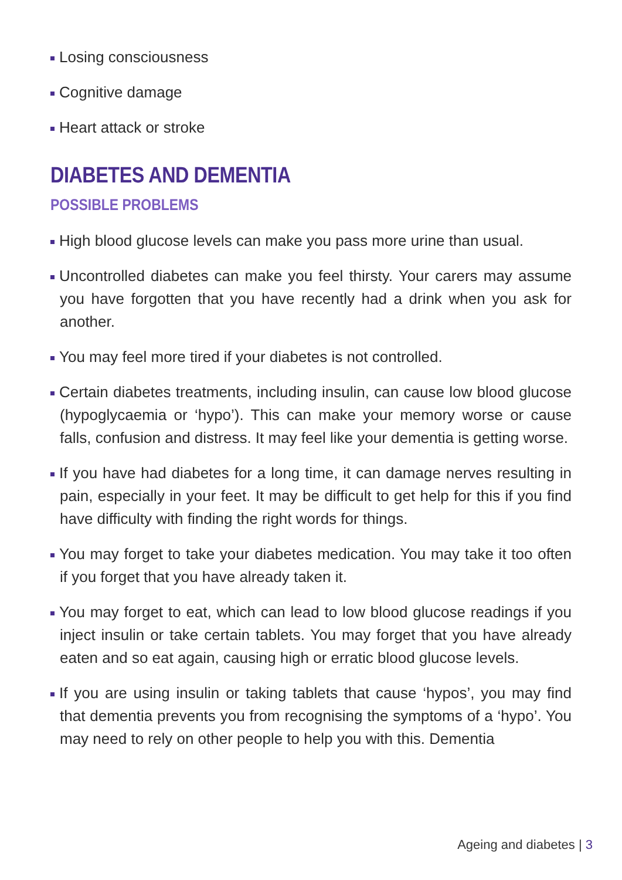Losing consciousness
Cognitive damage
Heart attack or stroke
DIABETES AND DEMENTIA
POSSIBLE PROBLEMS
High blood glucose levels can make you pass more urine than usual.
Uncontrolled diabetes can make you feel thirsty. Your carers may assume you have forgotten that you have recently had a drink when you ask for another.
You may feel more tired if your diabetes is not controlled.
Certain diabetes treatments, including insulin, can cause low blood glucose (hypoglycaemia or ‘hypo’). This can make your memory worse or cause falls, confusion and distress. It may feel like your dementia is getting worse.
If you have had diabetes for a long time, it can damage nerves resulting in pain, especially in your feet. It may be difficult to get help for this if you find have difficulty with finding the right words for things.
You may forget to take your diabetes medication. You may take it too often if you forget that you have already taken it.
You may forget to eat, which can lead to low blood glucose readings if you inject insulin or take certain tablets. You may forget that you have already eaten and so eat again, causing high or erratic blood glucose levels.
If you are using insulin or taking tablets that cause ‘hypos’, you may find that dementia prevents you from recognising the symptoms of a ‘hypo’. You may need to rely on other people to help you with this. Dementia
Ageing and diabetes | 3